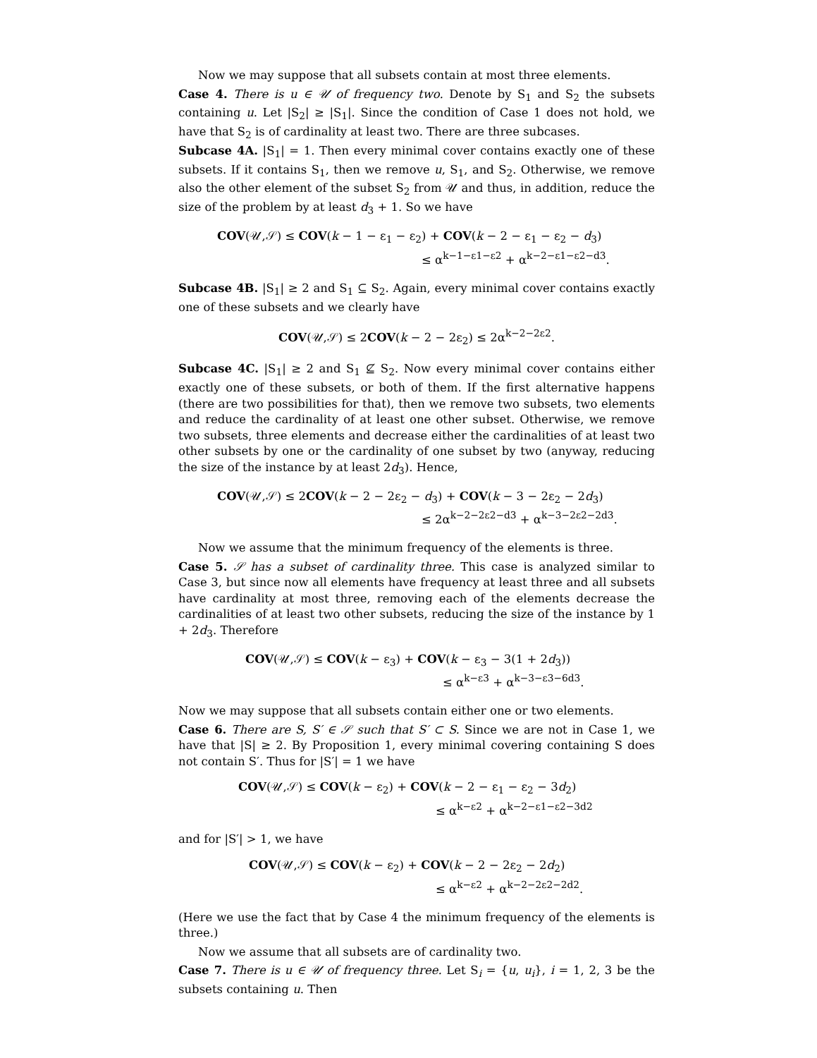Now we may suppose that all subsets contain at most three elements.
Case 4. There is u ∈ 𝒰 of frequency two. Denote by S<sub>1</sub> and S<sub>2</sub> the subsets containing u. Let |S<sub>2</sub>| ≥ |S<sub>1</sub>|. Since the condition of Case 1 does not hold, we have that S<sub>2</sub> is of cardinality at least two. There are three subcases.
Subcase 4A. |S<sub>1</sub>| = 1. Then every minimal cover contains exactly one of these subsets. If it contains S<sub>1</sub>, then we remove u, S<sub>1</sub>, and S<sub>2</sub>. Otherwise, we remove also the other element of the subset S<sub>2</sub> from 𝒰 and thus, in addition, reduce the size of the problem by at least d<sub>3</sub> + 1. So we have
COV(𝒰,𝒮) ≤ COV(k − 1 − ε<sub>1</sub> − ε<sub>2</sub>) + COV(k − 2 − ε<sub>1</sub> − ε<sub>2</sub> − d<sub>3</sub>)
≤ α<sup>k−1−ε1−ε2</sup> + α<sup>k−2−ε1−ε2−d3</sup>.
Subcase 4B. |S<sub>1</sub>| ≥ 2 and S<sub>1</sub> ⊆ S<sub>2</sub>. Again, every minimal cover contains exactly one of these subsets and we clearly have
COV(𝒰,𝒮) ≤ 2COV(k − 2 − 2ε<sub>2</sub>) ≤ 2α<sup>k−2−2ε2</sup>.
Subcase 4C. |S<sub>1</sub>| ≥ 2 and S<sub>1</sub> ⊈ S<sub>2</sub>. Now every minimal cover contains either exactly one of these subsets, or both of them. If the first alternative happens (there are two possibilities for that), then we remove two subsets, two elements and reduce the cardinality of at least one other subset. Otherwise, we remove two subsets, three elements and decrease either the cardinalities of at least two other subsets by one or the cardinality of one subset by two (anyway, reducing the size of the instance by at least 2d<sub>3</sub>). Hence,
COV(𝒰,𝒮) ≤ 2COV(k − 2 − 2ε<sub>2</sub> − d<sub>3</sub>) + COV(k − 3 − 2ε<sub>2</sub> − 2d<sub>3</sub>)
≤ 2α<sup>k−2−2ε2−d3</sup> + α<sup>k−3−2ε2−2d3</sup>.
Now we assume that the minimum frequency of the elements is three.
Case 5. 𝒮 has a subset of cardinality three. This case is analyzed similar to Case 3, but since now all elements have frequency at least three and all subsets have cardinality at most three, removing each of the elements decrease the cardinalities of at least two other subsets, reducing the size of the instance by 1 + 2d<sub>3</sub>. Therefore
COV(𝒰,𝒮) ≤ COV(k − ε<sub>3</sub>) + COV(k − ε<sub>3</sub> − 3(1 + 2d<sub>3</sub>))
≤ α<sup>k−ε3</sup> + α<sup>k−3−ε3−6d3</sup>.
Now we may suppose that all subsets contain either one or two elements.
Case 6. There are S, S′ ∈ 𝒮 such that S′ ⊂ S. Since we are not in Case 1, we have that |S| ≥ 2. By Proposition 1, every minimal covering containing S does not contain S′. Thus for |S′| = 1 we have
COV(𝒰,𝒮) ≤ COV(k − ε<sub>2</sub>) + COV(k − 2 − ε<sub>1</sub> − ε<sub>2</sub> − 3d<sub>2</sub>)
≤ α<sup>k−ε2</sup> + α<sup>k−2−ε1−ε2−3d2</sup>
and for |S′| > 1, we have
COV(𝒰,𝒮) ≤ COV(k − ε<sub>2</sub>) + COV(k − 2 − 2ε<sub>2</sub> − 2d<sub>2</sub>)
≤ α<sup>k−ε2</sup> + α<sup>k−2−2ε2−2d2</sup>.
(Here we use the fact that by Case 4 the minimum frequency of the elements is three.)
Now we assume that all subsets are of cardinality two.
Case 7. There is u ∈ 𝒰 of frequency three. Let S<sub>i</sub> = {u, u<sub>i</sub>}, i = 1, 2, 3 be the subsets containing u. Then